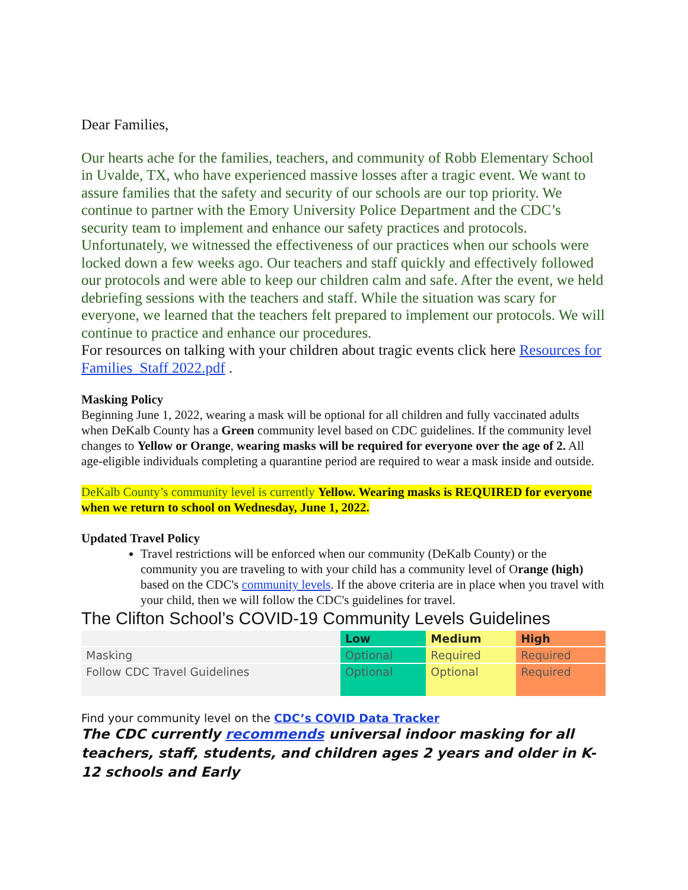Dear Families,
Our hearts ache for the families, teachers, and community of Robb Elementary School in Uvalde, TX, who have experienced massive losses after a tragic event. We want to assure families that the safety and security of our schools are our top priority. We continue to partner with the Emory University Police Department and the CDC’s security team to implement and enhance our safety practices and protocols. Unfortunately, we witnessed the effectiveness of our practices when our schools were locked down a few weeks ago. Our teachers and staff quickly and effectively followed our protocols and were able to keep our children calm and safe. After the event, we held debriefing sessions with the teachers and staff. While the situation was scary for everyone, we learned that the teachers felt prepared to implement our protocols. We will continue to practice and enhance our procedures.
For resources on talking with your children about tragic events click here Resources for Families_Staff 2022.pdf .
Masking Policy
Beginning June 1, 2022, wearing a mask will be optional for all children and fully vaccinated adults when DeKalb County has a Green community level based on CDC guidelines. If the community level changes to Yellow or Orange, wearing masks will be required for everyone over the age of 2. All age-eligible individuals completing a quarantine period are required to wear a mask inside and outside.
DeKalb County’s community level is currently Yellow. Wearing masks is REQUIRED for everyone when we return to school on Wednesday, June 1, 2022.
Updated Travel Policy
Travel restrictions will be enforced when our community (DeKalb County) or the community you are traveling to with your child has a community level of Orange (high) based on the CDC's community levels. If the above criteria are in place when you travel with your child, then we will follow the CDC's guidelines for travel.
The Clifton School’s COVID-19 Community Levels Guidelines
| | Low | Medium | High |
| Masking | Optional | Required | Required |
| Follow CDC Travel Guidelines | Optional | Optional | Required |
Find your community level on the CDC’s COVID Data Tracker
The CDC currently recommends universal indoor masking for all teachers, staff, students, and children ages 2 years and older in K-12 schools and Early